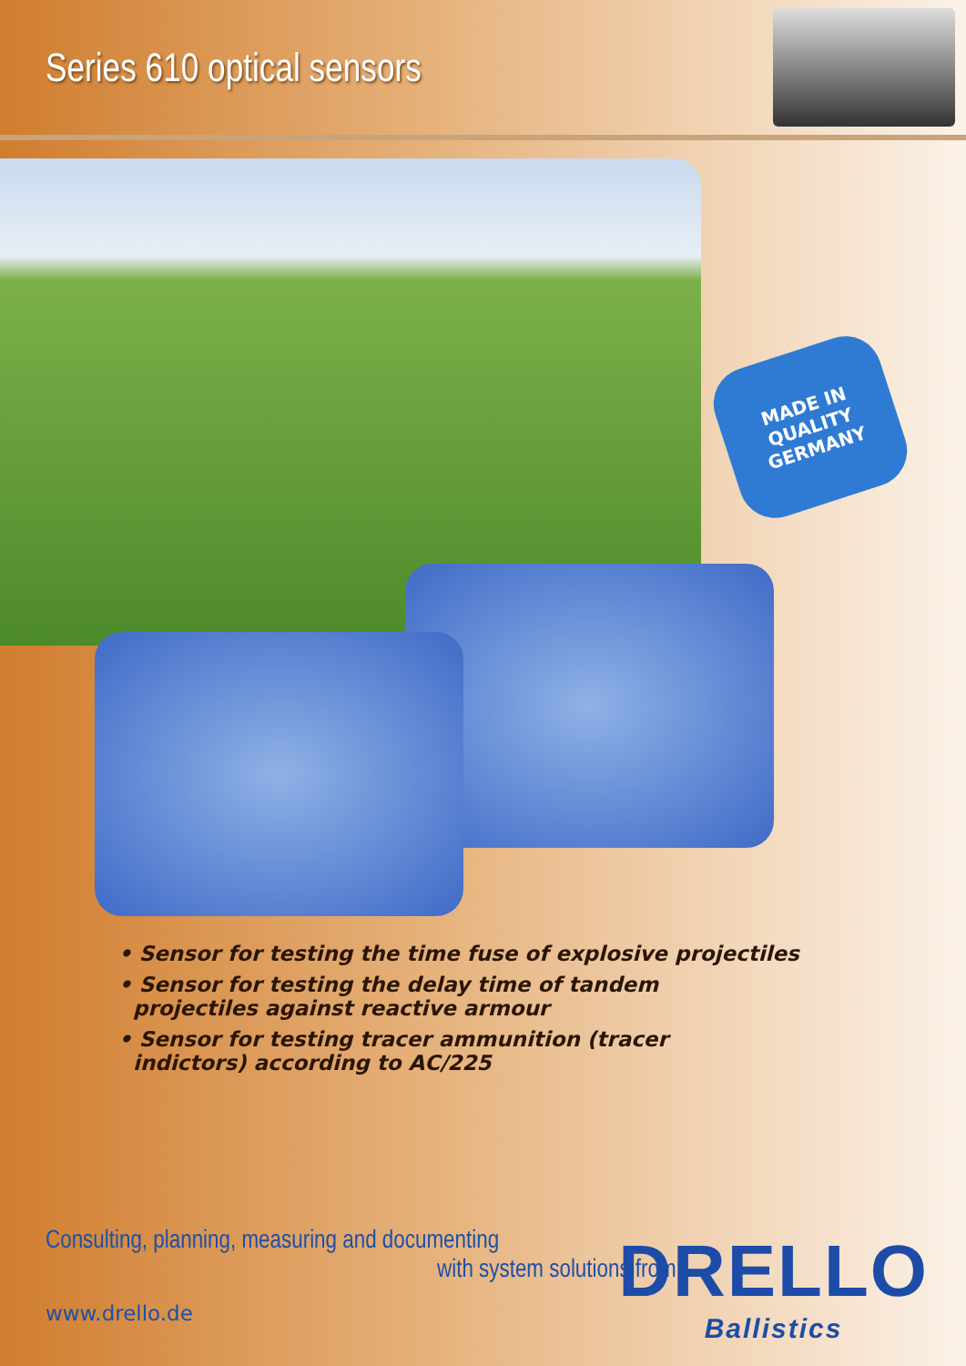Series 610 optical sensors
MADE IN
QUALITY
GERMANY
• Sensor for testing the time fuse of explosive projectiles
• Sensor for testing the delay time of tandem
projectiles against reactive armour
• Sensor for testing tracer ammunition (tracer
indictors) according to AC/225
Consulting, planning, measuring and documenting
with system solutions from
www.drello.de
DRELLO
Ballistics